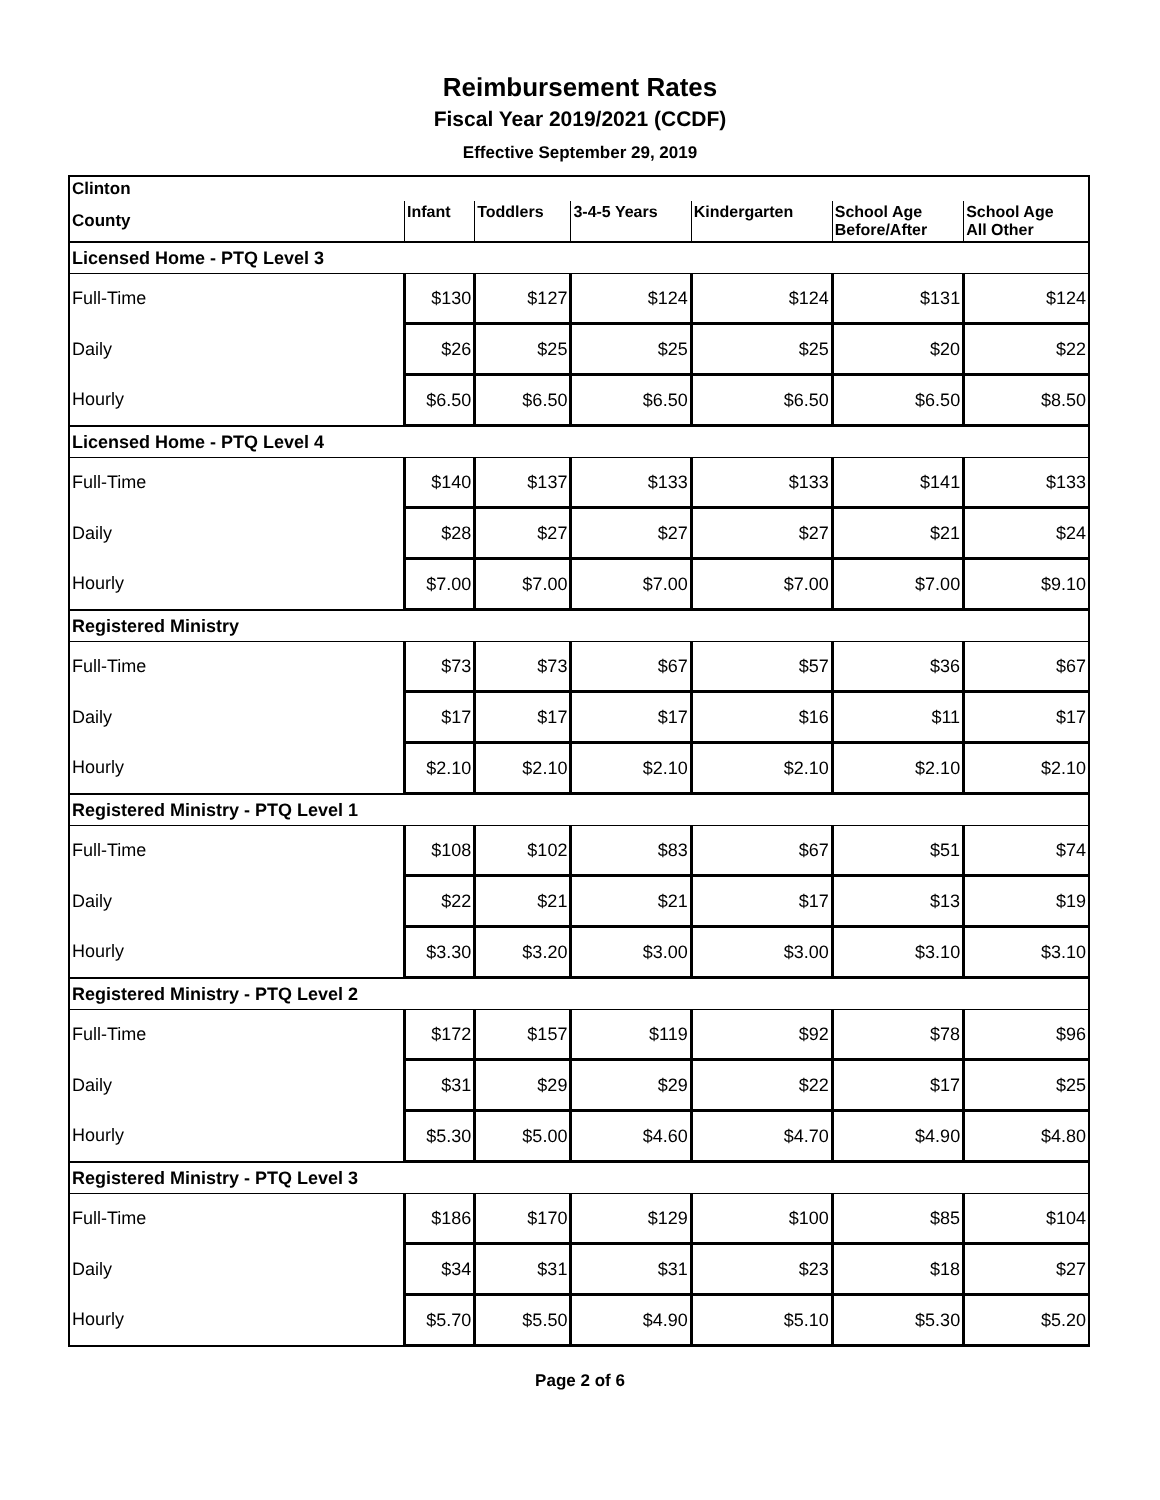Reimbursement Rates
Fiscal Year 2019/2021 (CCDF)
Effective September 29, 2019
| Clinton | | | | | | |
| County | Infant | Toddlers | 3-4-5 Years | Kindergarten | School Age Before/After | School Age All Other |
| Licensed Home - PTQ Level 3 | | | | | | |
| Full-Time | $130 | $127 | $124 | $124 | $131 | $124 |
| Daily | $26 | $25 | $25 | $25 | $20 | $22 |
| Hourly | $6.50 | $6.50 | $6.50 | $6.50 | $6.50 | $8.50 |
| Licensed Home - PTQ Level 4 | | | | | | |
| Full-Time | $140 | $137 | $133 | $133 | $141 | $133 |
| Daily | $28 | $27 | $27 | $27 | $21 | $24 |
| Hourly | $7.00 | $7.00 | $7.00 | $7.00 | $7.00 | $9.10 |
| Registered Ministry | | | | | | |
| Full-Time | $73 | $73 | $67 | $57 | $36 | $67 |
| Daily | $17 | $17 | $17 | $16 | $11 | $17 |
| Hourly | $2.10 | $2.10 | $2.10 | $2.10 | $2.10 | $2.10 |
| Registered Ministry - PTQ Level 1 | | | | | | |
| Full-Time | $108 | $102 | $83 | $67 | $51 | $74 |
| Daily | $22 | $21 | $21 | $17 | $13 | $19 |
| Hourly | $3.30 | $3.20 | $3.00 | $3.00 | $3.10 | $3.10 |
| Registered Ministry - PTQ Level 2 | | | | | | |
| Full-Time | $172 | $157 | $119 | $92 | $78 | $96 |
| Daily | $31 | $29 | $29 | $22 | $17 | $25 |
| Hourly | $5.30 | $5.00 | $4.60 | $4.70 | $4.90 | $4.80 |
| Registered Ministry - PTQ Level 3 | | | | | | |
| Full-Time | $186 | $170 | $129 | $100 | $85 | $104 |
| Daily | $34 | $31 | $31 | $23 | $18 | $27 |
| Hourly | $5.70 | $5.50 | $4.90 | $5.10 | $5.30 | $5.20 |
Page 2 of 6